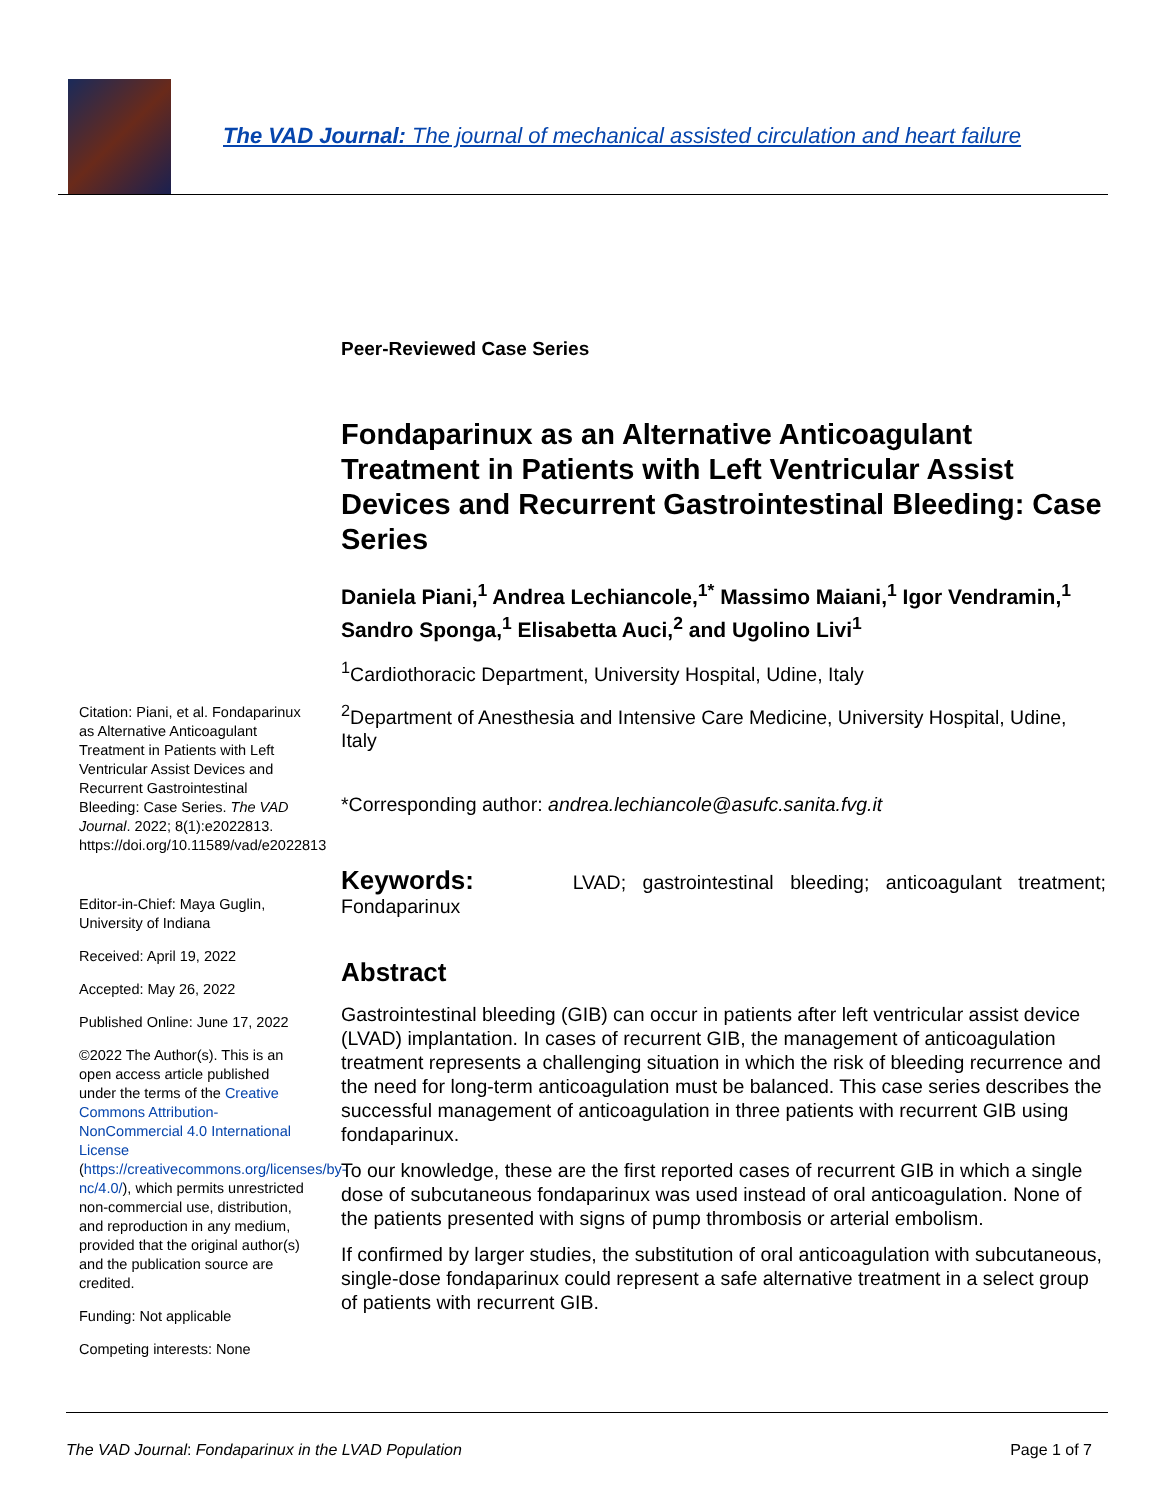The VAD Journal: The journal of mechanical assisted circulation and heart failure
Citation: Piani, et al. Fondaparinux as Alternative Anticoagulant Treatment in Patients with Left Ventricular Assist Devices and Recurrent Gastrointestinal Bleeding: Case Series. The VAD Journal. 2022; 8(1):e2022813. https://doi.org/10.11589/vad/e2022813
Editor-in-Chief: Maya Guglin, University of Indiana
Received: April 19, 2022
Accepted: May 26, 2022
Published Online: June 17, 2022
©2022 The Author(s). This is an open access article published under the terms of the Creative Commons Attribution-NonCommercial 4.0 International License (https://creativecommons.org/licenses/by-nc/4.0/), which permits unrestricted non-commercial use, distribution, and reproduction in any medium, provided that the original author(s) and the publication source are credited.
Funding: Not applicable
Competing interests: None
Peer-Reviewed Case Series
Fondaparinux as an Alternative Anticoagulant Treatment in Patients with Left Ventricular Assist Devices and Recurrent Gastrointestinal Bleeding: Case Series
Daniela Piani,<sup>1</sup> Andrea Lechiancole,<sup>1*</sup> Massimo Maiani,<sup>1</sup> Igor Vendramin,<sup>1</sup> Sandro Sponga,<sup>1</sup> Elisabetta Auci,<sup>2</sup> and Ugolino Livi<sup>1</sup>
<sup>1</sup> Cardiothoracic Department, University Hospital, Udine, Italy
<sup>2</sup> Department of Anesthesia and Intensive Care Medicine, University Hospital, Udine, Italy
*Corresponding author: andrea.lechiancole@asufc.sanita.fvg.it
Keywords: LVAD; gastrointestinal bleeding; anticoagulant treatment; Fondaparinux
Abstract
Gastrointestinal bleeding (GIB) can occur in patients after left ventricular assist device (LVAD) implantation. In cases of recurrent GIB, the management of anticoagulation treatment represents a challenging situation in which the risk of bleeding recurrence and the need for long-term anticoagulation must be balanced. This case series describes the successful management of anticoagulation in three patients with recurrent GIB using fondaparinux.
To our knowledge, these are the first reported cases of recurrent GIB in which a single dose of subcutaneous fondaparinux was used instead of oral anticoagulation. None of the patients presented with signs of pump thrombosis or arterial embolism.
If confirmed by larger studies, the substitution of oral anticoagulation with subcutaneous, single-dose fondaparinux could represent a safe alternative treatment in a select group of patients with recurrent GIB.
The VAD Journal: Fondaparinux in the LVAD Population Page 1 of 7